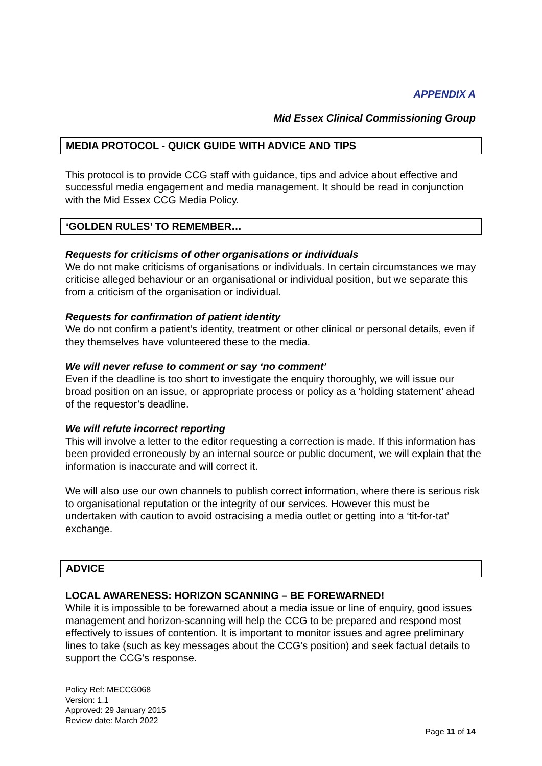APPENDIX A
Mid Essex Clinical Commissioning Group
MEDIA PROTOCOL - QUICK GUIDE WITH ADVICE AND TIPS
This protocol is to provide CCG staff with guidance, tips and advice about effective and successful media engagement and media management. It should be read in conjunction with the Mid Essex CCG Media Policy.
‘GOLDEN RULES’ TO REMEMBER…
Requests for criticisms of other organisations or individuals
We do not make criticisms of organisations or individuals. In certain circumstances we may criticise alleged behaviour or an organisational or individual position, but we separate this from a criticism of the organisation or individual.
Requests for confirmation of patient identity
We do not confirm a patient’s identity, treatment or other clinical or personal details, even if they themselves have volunteered these to the media.
We will never refuse to comment or say ‘no comment’
Even if the deadline is too short to investigate the enquiry thoroughly, we will issue our broad position on an issue, or appropriate process or policy as a ‘holding statement’ ahead of the requestor’s deadline.
We will refute incorrect reporting
This will involve a letter to the editor requesting a correction is made. If this information has been provided erroneously by an internal source or public document, we will explain that the information is inaccurate and will correct it.
We will also use our own channels to publish correct information, where there is serious risk to organisational reputation or the integrity of our services. However this must be undertaken with caution to avoid ostracising a media outlet or getting into a ‘tit-for-tat’ exchange.
ADVICE
LOCAL AWARENESS: HORIZON SCANNING – BE FOREWARNED!
While it is impossible to be forewarned about a media issue or line of enquiry, good issues management and horizon-scanning will help the CCG to be prepared and respond most effectively to issues of contention. It is important to monitor issues and agree preliminary lines to take (such as key messages about the CCG’s position) and seek factual details to support the CCG’s response.
Policy Ref: MECCG068
Version: 1.1
Approved: 29 January 2015
Review date: March 2022
Page 11 of 14